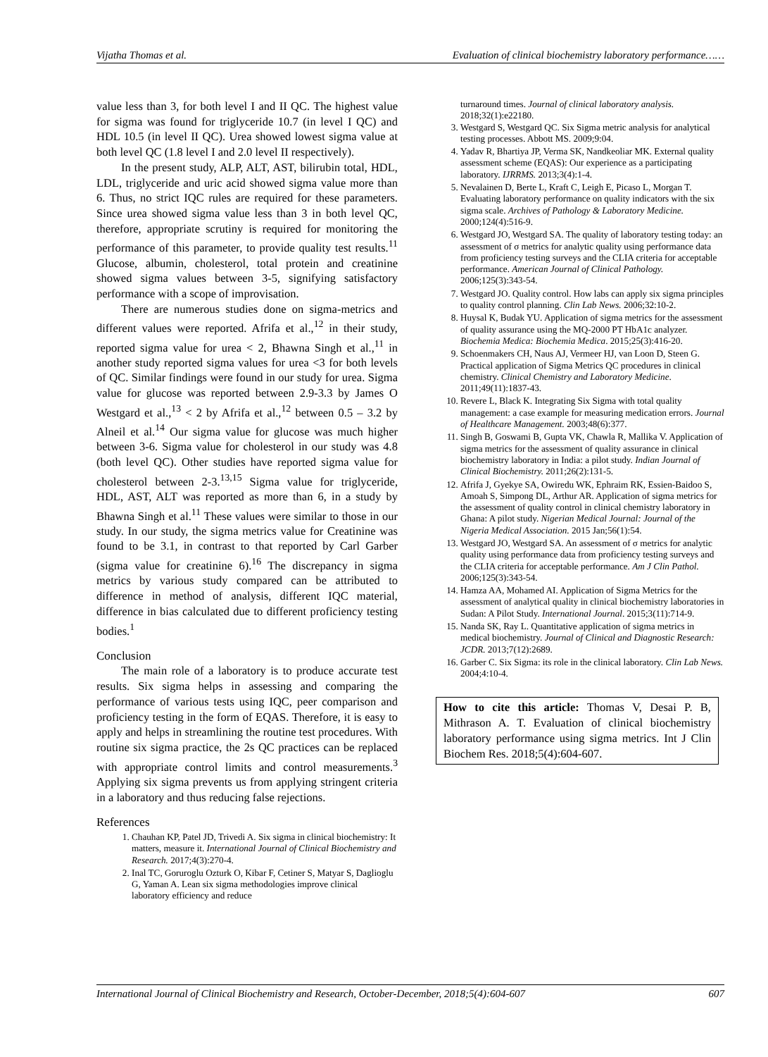Vijatha Thomas et al. Evaluation of clinical biochemistry laboratory performance……
value less than 3, for both level I and II QC. The highest value for sigma was found for triglyceride 10.7 (in level I QC) and HDL 10.5 (in level II QC). Urea showed lowest sigma value at both level QC (1.8 level I and 2.0 level II respectively).
In the present study, ALP, ALT, AST, bilirubin total, HDL, LDL, triglyceride and uric acid showed sigma value more than 6. Thus, no strict IQC rules are required for these parameters. Since urea showed sigma value less than 3 in both level QC, therefore, appropriate scrutiny is required for monitoring the performance of this parameter, to provide quality test results.<sup>11</sup> Glucose, albumin, cholesterol, total protein and creatinine showed sigma values between 3-5, signifying satisfactory performance with a scope of improvisation.
There are numerous studies done on sigma-metrics and different values were reported. Afrifa et al.,<sup>12</sup> in their study, reported sigma value for urea < 2, Bhawna Singh et al.,<sup>11</sup> in another study reported sigma values for urea <3 for both levels of QC. Similar findings were found in our study for urea. Sigma value for glucose was reported between 2.9-3.3 by James O Westgard et al.,<sup>13</sup> < 2 by Afrifa et al.,<sup>12</sup> between 0.5 – 3.2 by Alneil et al.<sup>14</sup> Our sigma value for glucose was much higher between 3-6. Sigma value for cholesterol in our study was 4.8 (both level QC). Other studies have reported sigma value for cholesterol between 2-3.<sup>13,15</sup> Sigma value for triglyceride, HDL, AST, ALT was reported as more than 6, in a study by Bhawna Singh et al.<sup>11</sup> These values were similar to those in our study. In our study, the sigma metrics value for Creatinine was found to be 3.1, in contrast to that reported by Carl Garber (sigma value for creatinine 6).<sup>16</sup> The discrepancy in sigma metrics by various study compared can be attributed to difference in method of analysis, different IQC material, difference in bias calculated due to different proficiency testing bodies.<sup>1</sup>
Conclusion
The main role of a laboratory is to produce accurate test results. Six sigma helps in assessing and comparing the performance of various tests using IQC, peer comparison and proficiency testing in the form of EQAS. Therefore, it is easy to apply and helps in streamlining the routine test procedures. With routine six sigma practice, the 2s QC practices can be replaced with appropriate control limits and control measurements.<sup>3</sup> Applying six sigma prevents us from applying stringent criteria in a laboratory and thus reducing false rejections.
References
1. Chauhan KP, Patel JD, Trivedi A. Six sigma in clinical biochemistry: It matters, measure it. International Journal of Clinical Biochemistry and Research. 2017;4(3):270-4.
2. Inal TC, Goruroglu Ozturk O, Kibar F, Cetiner S, Matyar S, Daglioglu G, Yaman A. Lean six sigma methodologies improve clinical laboratory efficiency and reduce
turnaround times. Journal of clinical laboratory analysis. 2018;32(1):e22180.
3. Westgard S, Westgard QC. Six Sigma metric analysis for analytical testing processes. Abbott MS. 2009;9:04.
4. Yadav R, Bhartiya JP, Verma SK, Nandkeoliar MK. External quality assessment scheme (EQAS): Our experience as a participating laboratory. IJRRMS. 2013;3(4):1-4.
5. Nevalainen D, Berte L, Kraft C, Leigh E, Picaso L, Morgan T. Evaluating laboratory performance on quality indicators with the six sigma scale. Archives of Pathology & Laboratory Medicine. 2000;124(4):516-9.
6. Westgard JO, Westgard SA. The quality of laboratory testing today: an assessment of σ metrics for analytic quality using performance data from proficiency testing surveys and the CLIA criteria for acceptable performance. American Journal of Clinical Pathology. 2006;125(3):343-54.
7. Westgard JO. Quality control. How labs can apply six sigma principles to quality control planning. Clin Lab News. 2006;32:10-2.
8. Huysal K, Budak YU. Application of sigma metrics for the assessment of quality assurance using the MQ-2000 PT HbA1c analyzer. Biochemia Medica: Biochemia Medica. 2015;25(3):416-20.
9. Schoenmakers CH, Naus AJ, Vermeer HJ, van Loon D, Steen G. Practical application of Sigma Metrics QC procedures in clinical chemistry. Clinical Chemistry and Laboratory Medicine. 2011;49(11):1837-43.
10. Revere L, Black K. Integrating Six Sigma with total quality management: a case example for measuring medication errors. Journal of Healthcare Management. 2003;48(6):377.
11. Singh B, Goswami B, Gupta VK, Chawla R, Mallika V. Application of sigma metrics for the assessment of quality assurance in clinical biochemistry laboratory in India: a pilot study. Indian Journal of Clinical Biochemistry. 2011;26(2):131-5.
12. Afrifa J, Gyekye SA, Owiredu WK, Ephraim RK, Essien-Baidoo S, Amoah S, Simpong DL, Arthur AR. Application of sigma metrics for the assessment of quality control in clinical chemistry laboratory in Ghana: A pilot study. Nigerian Medical Journal: Journal of the Nigeria Medical Association. 2015 Jan;56(1):54.
13. Westgard JO, Westgard SA. An assessment of σ metrics for analytic quality using performance data from proficiency testing surveys and the CLIA criteria for acceptable performance. Am J Clin Pathol. 2006;125(3):343-54.
14. Hamza AA, Mohamed AI. Application of Sigma Metrics for the assessment of analytical quality in clinical biochemistry laboratories in Sudan: A Pilot Study. International Journal. 2015;3(11):714-9.
15. Nanda SK, Ray L. Quantitative application of sigma metrics in medical biochemistry. Journal of Clinical and Diagnostic Research: JCDR. 2013;7(12):2689.
16. Garber C. Six Sigma: its role in the clinical laboratory. Clin Lab News. 2004;4:10-4.
How to cite this article: Thomas V, Desai P. B, Mithrason A. T. Evaluation of clinical biochemistry laboratory performance using sigma metrics. Int J Clin Biochem Res. 2018;5(4):604-607.
International Journal of Clinical Biochemistry and Research, October-December, 2018;5(4):604-607 607